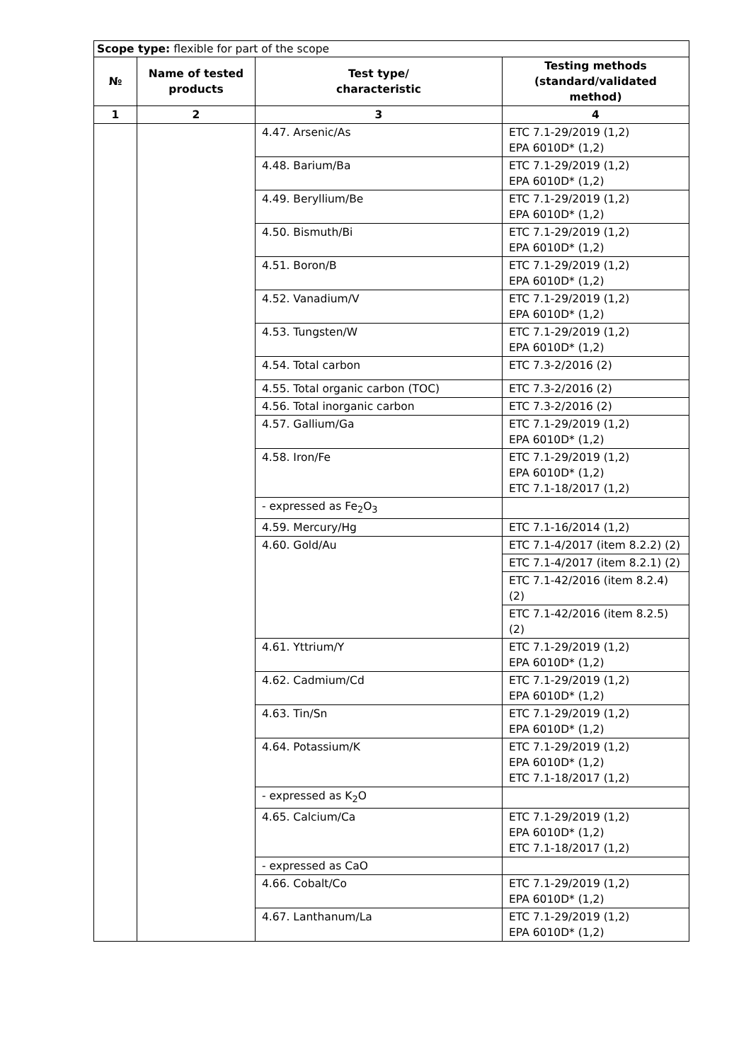| Scope type: flexible for part of the scope | | | |
| № | Name of tested products | Test type/ characteristic | Testing methods (standard/validated method) |
| 1 | 2 | 3 | 4 |
| | | 4.47. Arsenic/As | ETC 7.1-29/2019 (1,2) EPA 6010D* (1,2) |
| | | 4.48. Barium/Ba | ETC 7.1-29/2019 (1,2) EPA 6010D* (1,2) |
| | | 4.49. Beryllium/Be | ETC 7.1-29/2019 (1,2) EPA 6010D* (1,2) |
| | | 4.50. Bismuth/Bi | ETC 7.1-29/2019 (1,2) EPA 6010D* (1,2) |
| | | 4.51. Boron/B | ETC 7.1-29/2019 (1,2) EPA 6010D* (1,2) |
| | | 4.52. Vanadium/V | ETC 7.1-29/2019 (1,2) EPA 6010D* (1,2) |
| | | 4.53. Tungsten/W | ETC 7.1-29/2019 (1,2) EPA 6010D* (1,2) |
| | | 4.54. Total carbon | ETC 7.3-2/2016 (2) |
| | | 4.55. Total organic carbon (TOC) | ETC 7.3-2/2016 (2) |
| | | 4.56. Total inorganic carbon | ETC 7.3-2/2016 (2) |
| | | 4.57. Gallium/Ga | ETC 7.1-29/2019 (1,2) EPA 6010D* (1,2) |
| | | 4.58. Iron/Fe | ETC 7.1-29/2019 (1,2) EPA 6010D* (1,2) ETC 7.1-18/2017 (1,2) |
| | | - expressed as Fe<sub>2</sub>O<sub>3</sub> | |
| | | 4.59. Mercury/Hg | ETC 7.1-16/2014 (1,2) |
| | | 4.60. Gold/Au | ETC 7.1-4/2017 (item 8.2.2) (2) |
| | | | ETC 7.1-4/2017 (item 8.2.1) (2) |
| | | | ETC 7.1-42/2016 (item 8.2.4) (2) |
| | | | ETC 7.1-42/2016 (item 8.2.5) (2) |
| | | 4.61. Yttrium/Y | ETC 7.1-29/2019 (1,2) EPA 6010D* (1,2) |
| | | 4.62. Cadmium/Cd | ETC 7.1-29/2019 (1,2) EPA 6010D* (1,2) |
| | | 4.63. Tin/Sn | ETC 7.1-29/2019 (1,2) EPA 6010D* (1,2) |
| | | 4.64. Potassium/K | ETC 7.1-29/2019 (1,2) EPA 6010D* (1,2) ETC 7.1-18/2017 (1,2) |
| | | - expressed as K<sub>2</sub>O | |
| | | 4.65. Calcium/Ca | ETC 7.1-29/2019 (1,2) EPA 6010D* (1,2) ETC 7.1-18/2017 (1,2) |
| | | - expressed as CaO | |
| | | 4.66. Cobalt/Co | ETC 7.1-29/2019 (1,2) EPA 6010D* (1,2) |
| | | 4.67. Lanthanum/La | ETC 7.1-29/2019 (1,2) EPA 6010D* (1,2) |